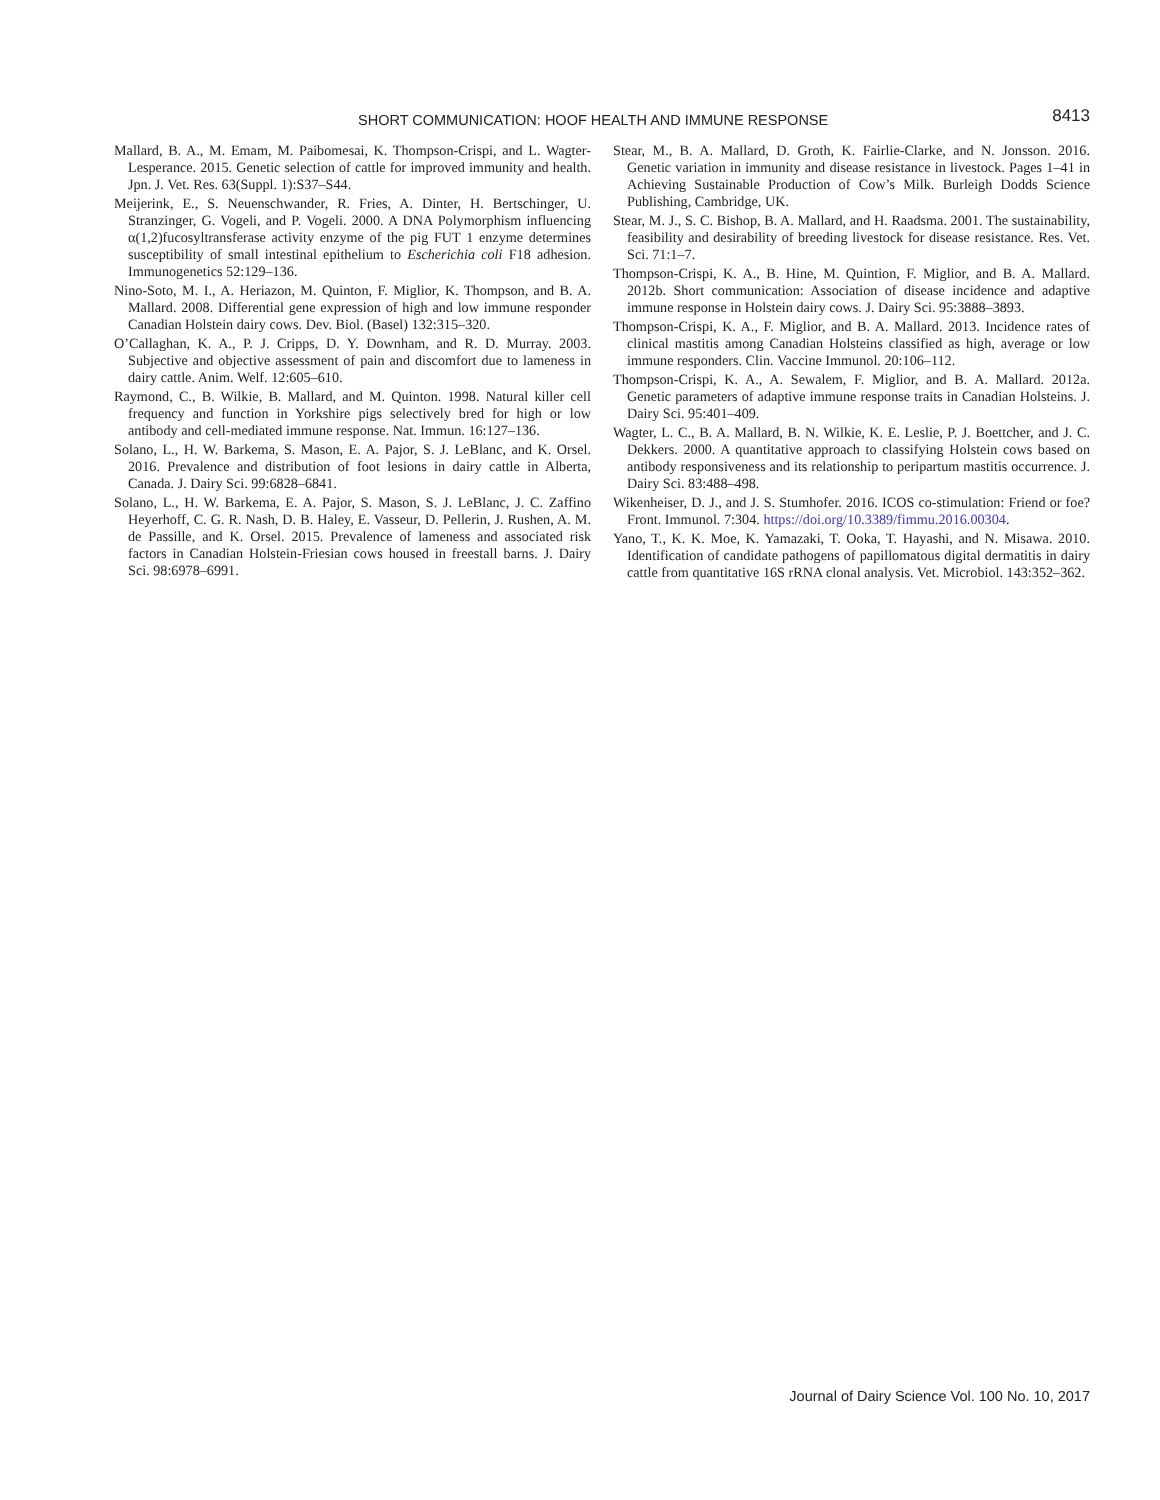SHORT COMMUNICATION: HOOF HEALTH AND IMMUNE RESPONSE 8413
Mallard, B. A., M. Emam, M. Paibomesai, K. Thompson-Crispi, and L. Wagter-Lesperance. 2015. Genetic selection of cattle for improved immunity and health. Jpn. J. Vet. Res. 63(Suppl. 1):S37–S44.
Meijerink, E., S. Neuenschwander, R. Fries, A. Dinter, H. Bertschinger, U. Stranzinger, G. Vogeli, and P. Vogeli. 2000. A DNA Polymorphism influencing α(1,2)fucosyltransferase activity enzyme of the pig FUT 1 enzyme determines susceptibility of small intestinal epithelium to Escherichia coli F18 adhesion. Immunogenetics 52:129–136.
Nino-Soto, M. I., A. Heriazon, M. Quinton, F. Miglior, K. Thompson, and B. A. Mallard. 2008. Differential gene expression of high and low immune responder Canadian Holstein dairy cows. Dev. Biol. (Basel) 132:315–320.
O’Callaghan, K. A., P. J. Cripps, D. Y. Downham, and R. D. Murray. 2003. Subjective and objective assessment of pain and discomfort due to lameness in dairy cattle. Anim. Welf. 12:605–610.
Raymond, C., B. Wilkie, B. Mallard, and M. Quinton. 1998. Natural killer cell frequency and function in Yorkshire pigs selectively bred for high or low antibody and cell-mediated immune response. Nat. Immun. 16:127–136.
Solano, L., H. W. Barkema, S. Mason, E. A. Pajor, S. J. LeBlanc, and K. Orsel. 2016. Prevalence and distribution of foot lesions in dairy cattle in Alberta, Canada. J. Dairy Sci. 99:6828–6841.
Solano, L., H. W. Barkema, E. A. Pajor, S. Mason, S. J. LeBlanc, J. C. Zaffino Heyerhoff, C. G. R. Nash, D. B. Haley, E. Vasseur, D. Pellerin, J. Rushen, A. M. de Passille, and K. Orsel. 2015. Prevalence of lameness and associated risk factors in Canadian Holstein-Friesian cows housed in freestall barns. J. Dairy Sci. 98:6978–6991.
Stear, M., B. A. Mallard, D. Groth, K. Fairlie-Clarke, and N. Jonsson. 2016. Genetic variation in immunity and disease resistance in livestock. Pages 1–41 in Achieving Sustainable Production of Cow’s Milk. Burleigh Dodds Science Publishing, Cambridge, UK.
Stear, M. J., S. C. Bishop, B. A. Mallard, and H. Raadsma. 2001. The sustainability, feasibility and desirability of breeding livestock for disease resistance. Res. Vet. Sci. 71:1–7.
Thompson-Crispi, K. A., B. Hine, M. Quintion, F. Miglior, and B. A. Mallard. 2012b. Short communication: Association of disease incidence and adaptive immune response in Holstein dairy cows. J. Dairy Sci. 95:3888–3893.
Thompson-Crispi, K. A., F. Miglior, and B. A. Mallard. 2013. Incidence rates of clinical mastitis among Canadian Holsteins classified as high, average or low immune responders. Clin. Vaccine Immunol. 20:106–112.
Thompson-Crispi, K. A., A. Sewalem, F. Miglior, and B. A. Mallard. 2012a. Genetic parameters of adaptive immune response traits in Canadian Holsteins. J. Dairy Sci. 95:401–409.
Wagter, L. C., B. A. Mallard, B. N. Wilkie, K. E. Leslie, P. J. Boettcher, and J. C. Dekkers. 2000. A quantitative approach to classifying Holstein cows based on antibody responsiveness and its relationship to peripartum mastitis occurrence. J. Dairy Sci. 83:488–498.
Wikenheiser, D. J., and J. S. Stumhofer. 2016. ICOS co-stimulation: Friend or foe? Front. Immunol. 7:304. https://doi.org/10.3389/fimmu.2016.00304.
Yano, T., K. K. Moe, K. Yamazaki, T. Ooka, T. Hayashi, and N. Misawa. 2010. Identification of candidate pathogens of papillomatous digital dermatitis in dairy cattle from quantitative 16S rRNA clonal analysis. Vet. Microbiol. 143:352–362.
Journal of Dairy Science Vol. 100 No. 10, 2017